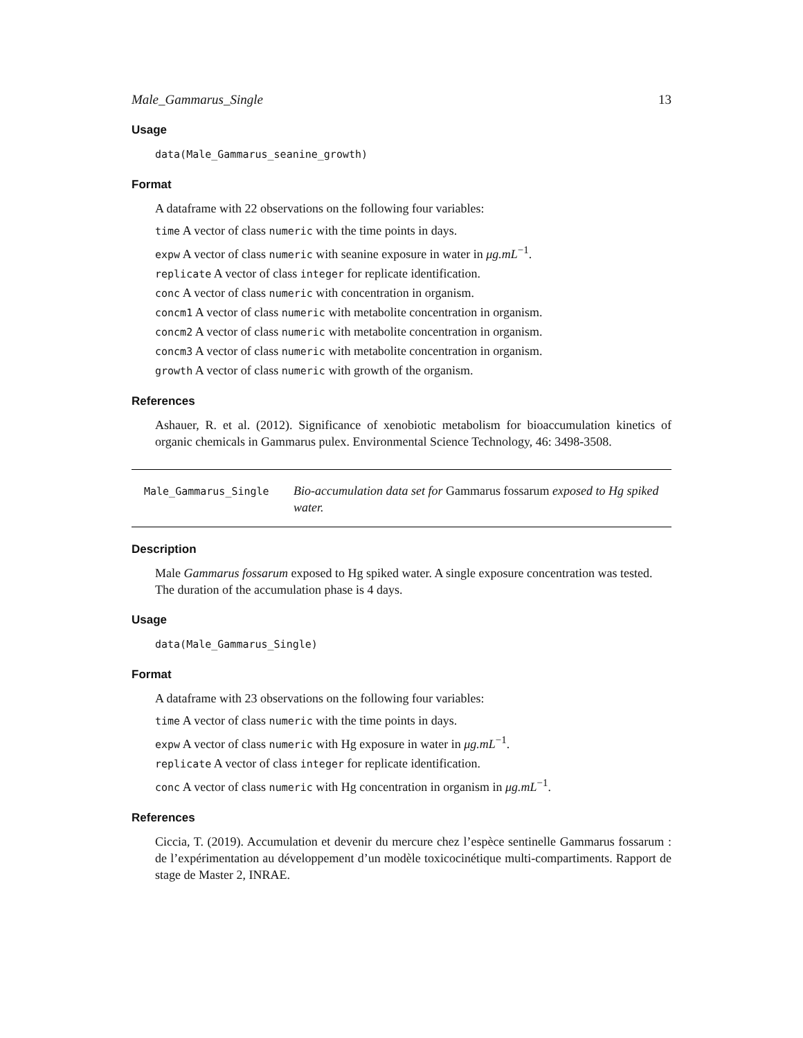Male_Gammarus_Single 13
Usage
data(Male_Gammarus_seanine_growth)
Format
A dataframe with 22 observations on the following four variables:
time A vector of class numeric with the time points in days.
expw A vector of class numeric with seanine exposure in water in μg.mL<sup>−1</sup>.
replicate A vector of class integer for replicate identification.
conc A vector of class numeric with concentration in organism.
concm1 A vector of class numeric with metabolite concentration in organism.
concm2 A vector of class numeric with metabolite concentration in organism.
concm3 A vector of class numeric with metabolite concentration in organism.
growth A vector of class numeric with growth of the organism.
References
Ashauer, R. et al. (2012). Significance of xenobiotic metabolism for bioaccumulation kinetics of organic chemicals in Gammarus pulex. Environmental Science Technology, 46: 3498-3508.
Male_Gammarus_Single
Bio-accumulation data set for Gammarus fossarum exposed to Hg spiked water.
Description
Male Gammarus fossarum exposed to Hg spiked water. A single exposure concentration was tested. The duration of the accumulation phase is 4 days.
Usage
data(Male_Gammarus_Single)
Format
A dataframe with 23 observations on the following four variables:
time A vector of class numeric with the time points in days.
expw A vector of class numeric with Hg exposure in water in μg.mL<sup>−1</sup>.
replicate A vector of class integer for replicate identification.
conc A vector of class numeric with Hg concentration in organism in μg.mL<sup>−1</sup>.
References
Ciccia, T. (2019). Accumulation et devenir du mercure chez l’espèce sentinelle Gammarus fossarum : de l’expérimentation au développement d’un modèle toxicocinétique multi-compartiments. Rapport de stage de Master 2, INRAE.